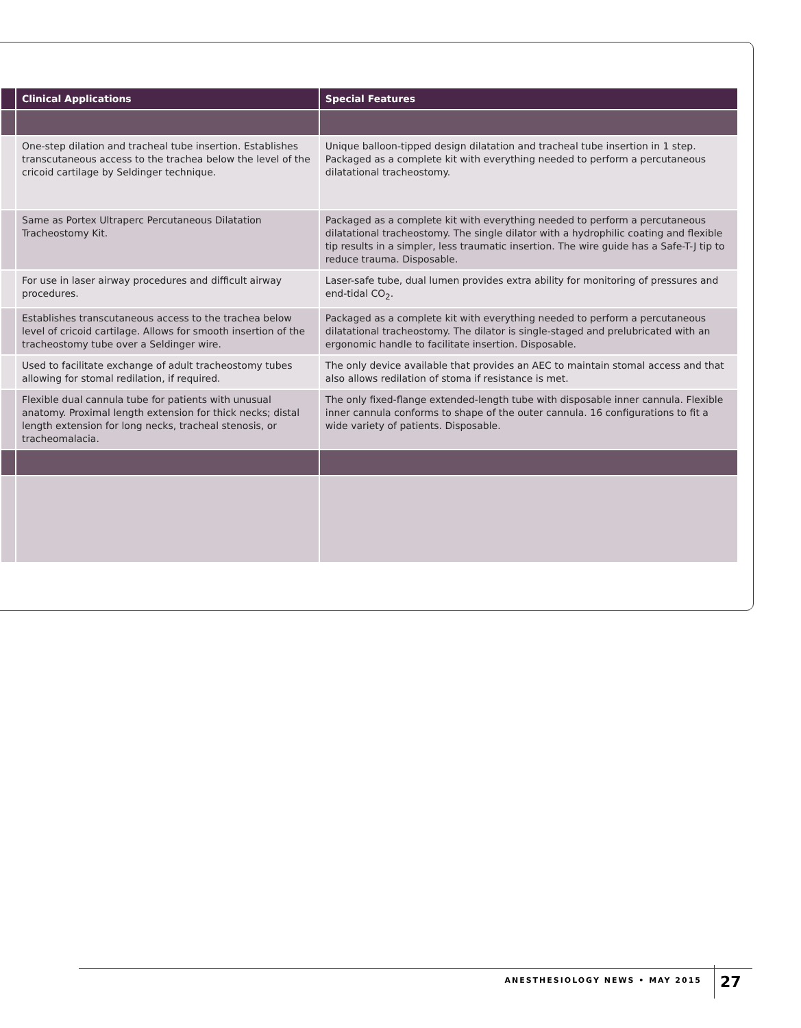| | Clinical Applications | Special Features |
| --- | --- | --- |
| | One-step dilation and tracheal tube insertion. Establishes transcutaneous access to the trachea below the level of the cricoid cartilage by Seldinger technique. | Unique balloon-tipped design dilatation and tracheal tube insertion in 1 step. Packaged as a complete kit with everything needed to perform a percutaneous dilatational tracheostomy. |
| | Same as Portex Ultraperc Percutaneous Dilatation Tracheostomy Kit. | Packaged as a complete kit with everything needed to perform a percutaneous dilatational tracheostomy. The single dilator with a hydrophilic coating and flexible tip results in a simpler, less traumatic insertion. The wire guide has a Safe-T-J tip to reduce trauma. Disposable. |
| | For use in laser airway procedures and difficult airway procedures. | Laser-safe tube, dual lumen provides extra ability for monitoring of pressures and end-tidal CO<sub>2</sub>. |
| | Establishes transcutaneous access to the trachea below level of cricoid cartilage. Allows for smooth insertion of the tracheostomy tube over a Seldinger wire. | Packaged as a complete kit with everything needed to perform a percutaneous dilatational tracheostomy. The dilator is single-staged and prelubricated with an ergonomic handle to facilitate insertion. Disposable. |
| | Used to facilitate exchange of adult tracheostomy tubes allowing for stomal redilation, if required. | The only device available that provides an AEC to maintain stomal access and that also allows redilation of stoma if resistance is met. |
| | Flexible dual cannula tube for patients with unusual anatomy. Proximal length extension for thick necks; distal length extension for long necks, tracheal stenosis, or tracheomalacia. | The only fixed-flange extended-length tube with disposable inner cannula. Flexible inner cannula conforms to shape of the outer cannula. 16 configurations to fit a wide variety of patients. Disposable. |
ANESTHESIOLOGY NEWS • MAY 2015 27